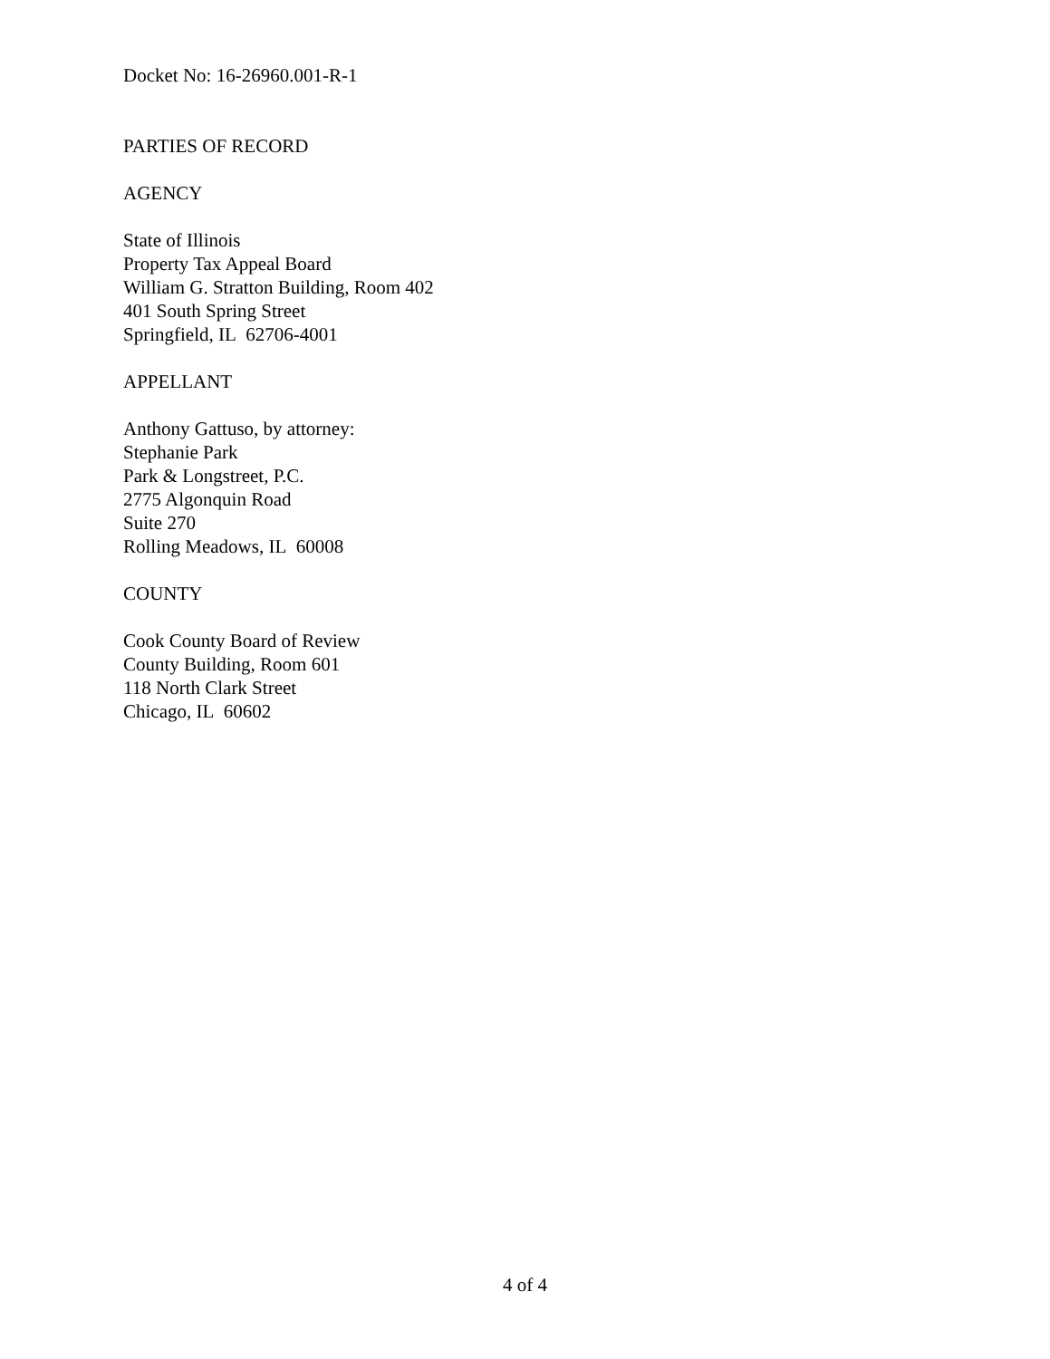Docket No: 16-26960.001-R-1
PARTIES OF RECORD
AGENCY
State of Illinois
Property Tax Appeal Board
William G. Stratton Building, Room 402
401 South Spring Street
Springfield, IL 62706-4001
APPELLANT
Anthony Gattuso, by attorney:
Stephanie Park
Park & Longstreet, P.C.
2775 Algonquin Road
Suite 270
Rolling Meadows, IL 60008
COUNTY
Cook County Board of Review
County Building, Room 601
118 North Clark Street
Chicago, IL 60602
4 of 4